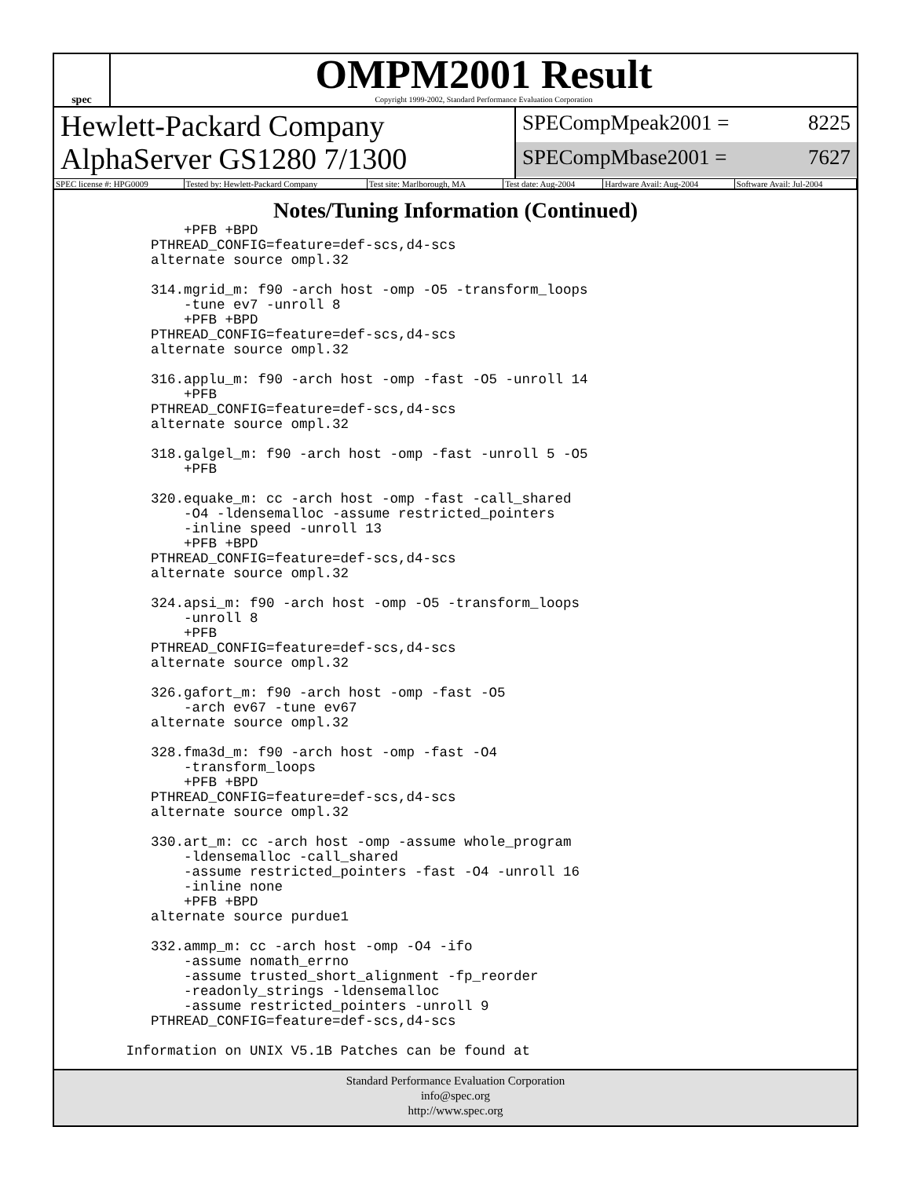spec
OMPM2001 Result
Copyright 1999-2002, Standard Performance Evaluation Corporation
Hewlett-Packard Company
AlphaServer GS1280 7/1300
SPECompMpeak2001 = 8225
SPECompMbase2001 = 7627
| SPEC license #: HPG0009 | Tested by: Hewlett-Packard Company | Test site: Marlborough, MA | Test date: Aug-2004 | Hardware Avail: Aug-2004 | Software Avail: Jul-2004 |
Notes/Tuning Information (Continued)
          +PFB +BPD
      PTHREAD_CONFIG=feature=def-scs,d4-scs
      alternate source ompl.32

      314.mgrid_m: f90 -arch host -omp -O5 -transform_loops
          -tune ev7 -unroll 8
          +PFB +BPD
      PTHREAD_CONFIG=feature=def-scs,d4-scs
      alternate source ompl.32

      316.applu_m: f90 -arch host -omp -fast -O5 -unroll 14
          +PFB
      PTHREAD_CONFIG=feature=def-scs,d4-scs
      alternate source ompl.32

      318.galgel_m: f90 -arch host -omp -fast -unroll 5 -O5
          +PFB

      320.equake_m: cc -arch host -omp -fast -call_shared
          -O4 -ldensemalloc -assume restricted_pointers
          -inline speed -unroll 13
          +PFB +BPD
      PTHREAD_CONFIG=feature=def-scs,d4-scs
      alternate source ompl.32

      324.apsi_m: f90 -arch host -omp -O5 -transform_loops
          -unroll 8
          +PFB
      PTHREAD_CONFIG=feature=def-scs,d4-scs
      alternate source ompl.32

      326.gafort_m: f90 -arch host -omp -fast -O5
          -arch ev67 -tune ev67
      alternate source ompl.32

      328.fma3d_m: f90 -arch host -omp -fast -O4
          -transform_loops
          +PFB +BPD
      PTHREAD_CONFIG=feature=def-scs,d4-scs
      alternate source ompl.32

      330.art_m: cc -arch host -omp -assume whole_program
          -ldensemalloc -call_shared
          -assume restricted_pointers -fast -O4 -unroll 16
          -inline none
          +PFB +BPD
      alternate source purdue1

      332.ammp_m: cc -arch host -omp -O4 -ifo
          -assume nomath_errno
          -assume trusted_short_alignment -fp_reorder
          -readonly_strings -ldensemalloc
          -assume restricted_pointers -unroll 9
      PTHREAD_CONFIG=feature=def-scs,d4-scs

   Information on UNIX V5.1B Patches can be found at
Standard Performance Evaluation Corporation
info@spec.org
http://www.spec.org